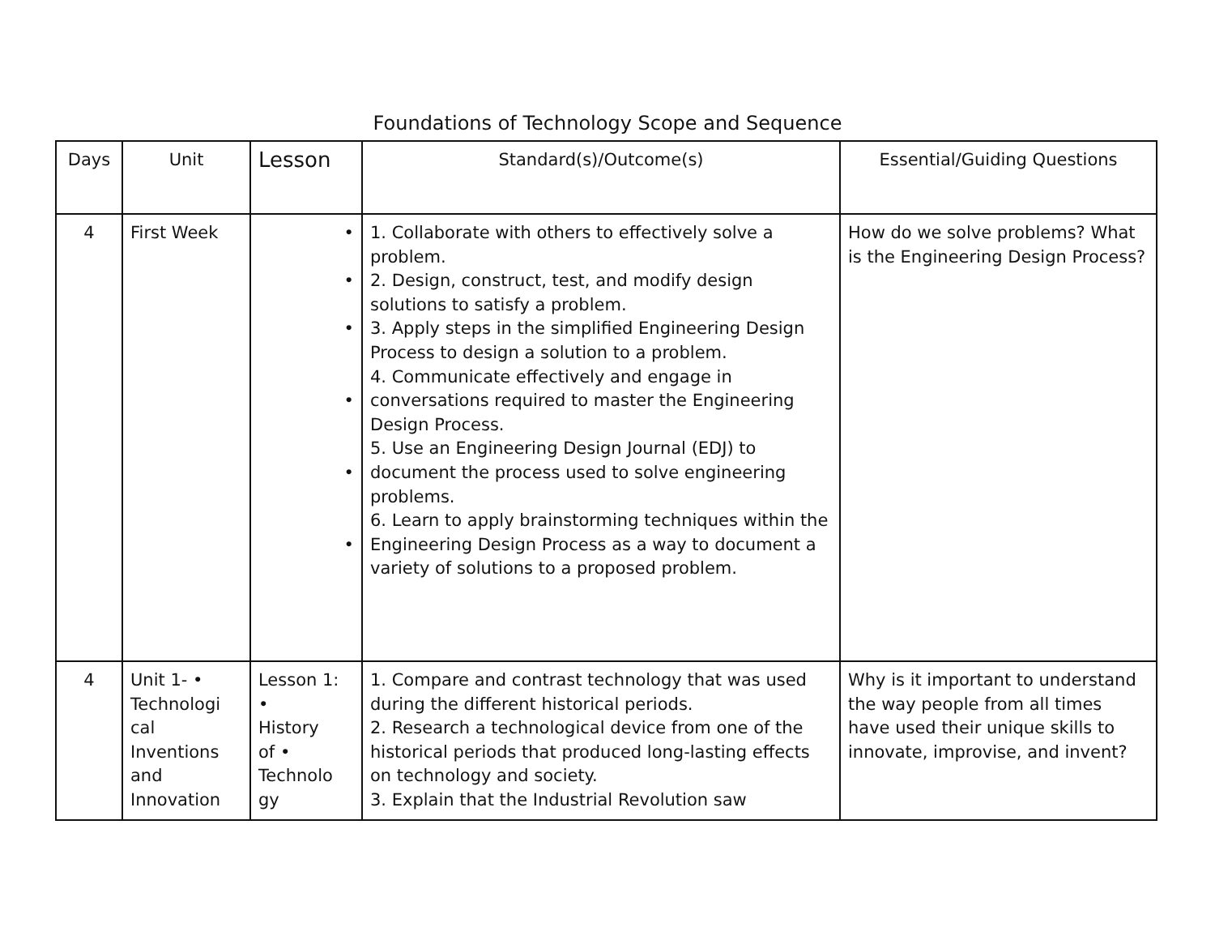Foundations of Technology Scope and Sequence
| Days | Unit | Lesson | Standard(s)/Outcome(s) | Essential/Guiding Questions |
| --- | --- | --- | --- | --- |
| 4 | First Week | • • • • • • | 1. Collaborate with others to effectively solve a problem. 2. Design, construct, test, and modify design solutions to satisfy a problem. 3. Apply steps in the simplified Engineering Design Process to design a solution to a problem. 4. Communicate effectively and engage in conversations required to master the Engineering Design Process. 5. Use an Engineering Design Journal (EDJ) to document the process used to solve engineering problems. 6. Learn to apply brainstorming techniques within the Engineering Design Process as a way to document a variety of solutions to a proposed problem. | How do we solve problems? What is the Engineering Design Process? |
| 4 | Unit 1- • Technologi cal Inventions and Innovation | Lesson 1: • History of • Technolo gy | 1. Compare and contrast technology that was used during the different historical periods. 2. Research a technological device from one of the historical periods that produced long-lasting effects on technology and society. 3. Explain that the Industrial Revolution saw | Why is it important to understand the way people from all times have used their unique skills to innovate, improvise, and invent? |